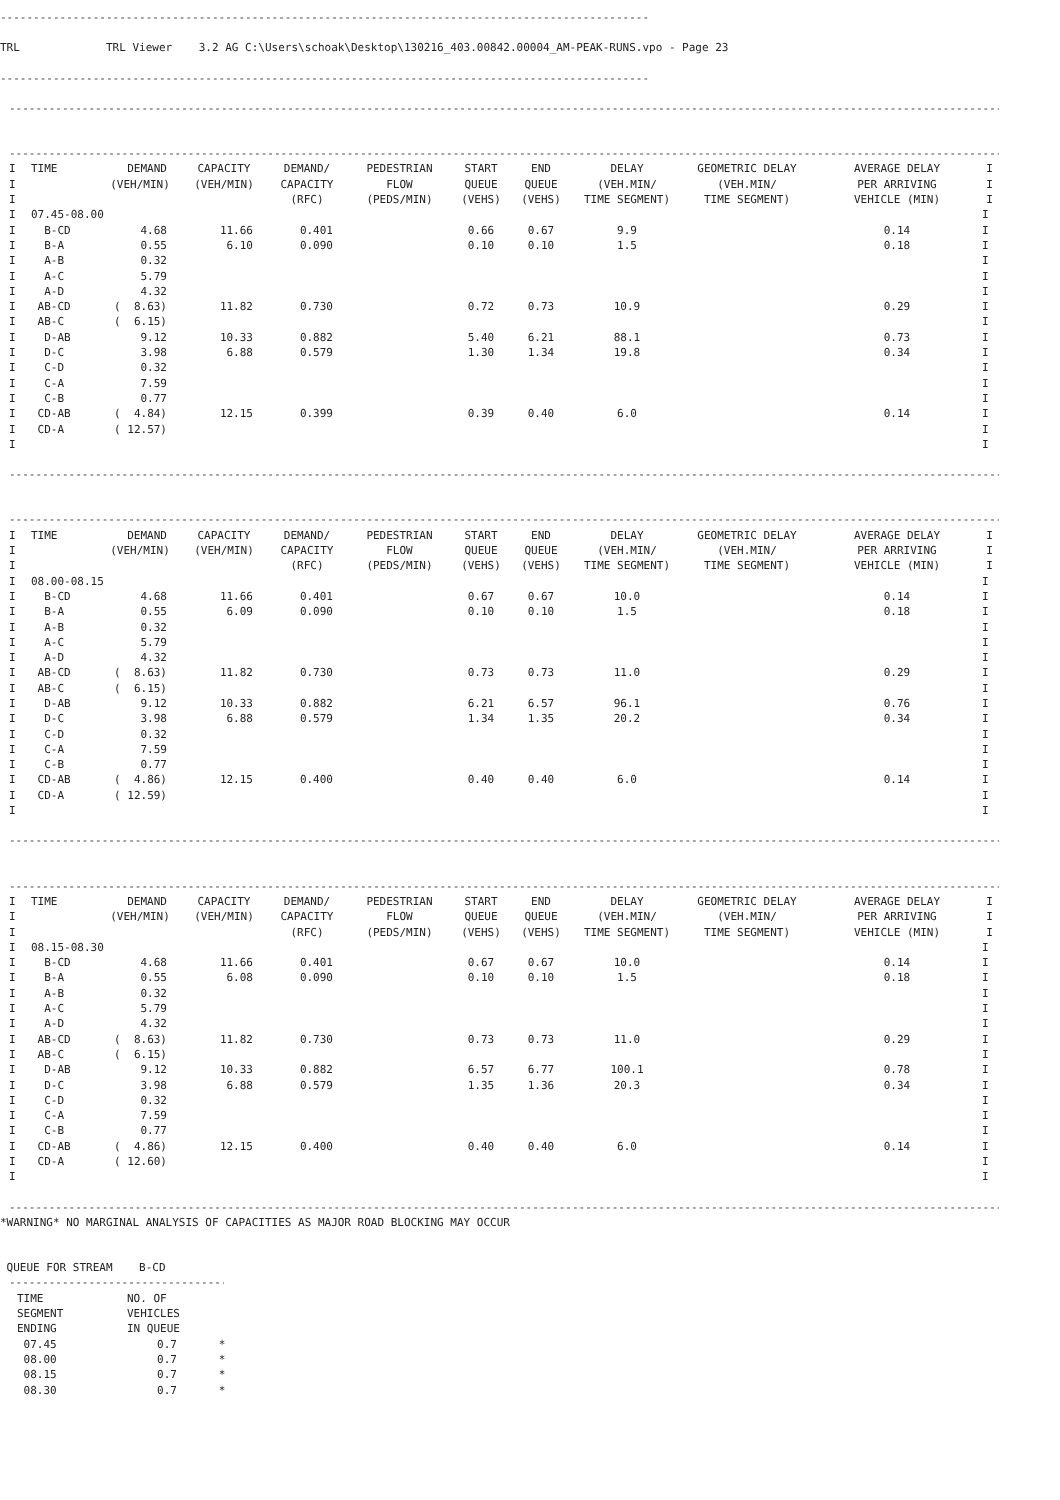--------------------------------------------------------------------------------------------------
TRL             TRL Viewer    3.2 AG C:\Users\schoak\Desktop\130216_403.00842.00004_AM-PEAK-RUNS.vpo - Page 23
--------------------------------------------------------------------------------------------------
-------------------------------------------------------------------------------------------------------------------------------------------------------
-------------------------------------------------------------------------------------------------------------------------------------------------------
| I | TIME | DEMAND | CAPACITY | DEMAND/ | PEDESTRIAN | START | END | DELAY | GEOMETRIC DELAY | AVERAGE DELAY | I |
| --- | --- | --- | --- | --- | --- | --- | --- | --- | --- | --- | --- |
| I | | (VEH/MIN) | (VEH/MIN) | CAPACITY | FLOW | QUEUE | QUEUE | (VEH.MIN/ | (VEH.MIN/ | PER ARRIVING | I |
| I | | | | (RFC) | (PEDS/MIN) | (VEHS) | (VEHS) | TIME SEGMENT) | TIME SEGMENT) | VEHICLE (MIN) | I |
| I | 07.45-08.00 | | | | | | | | | | I |
| I | B-CD | 4.68 | 11.66 | 0.401 | | 0.66 | 0.67 | 9.9 | | 0.14 | I |
| I | B-A | 0.55 | 6.10 | 0.090 | | 0.10 | 0.10 | 1.5 | | 0.18 | I |
| I | A-B | 0.32 | | | | | | | | | I |
| I | A-C | 5.79 | | | | | | | | | I |
| I | A-D | 4.32 | | | | | | | | | I |
| I | AB-CD | ( 8.63) | 11.82 | 0.730 | | 0.72 | 0.73 | 10.9 | | 0.29 | I |
| I | AB-C | ( 6.15) | | | | | | | | | I |
| I | D-AB | 9.12 | 10.33 | 0.882 | | 5.40 | 6.21 | 88.1 | | 0.73 | I |
| I | D-C | 3.98 | 6.88 | 0.579 | | 1.30 | 1.34 | 19.8 | | 0.34 | I |
| I | C-D | 0.32 | | | | | | | | | I |
| I | C-A | 7.59 | | | | | | | | | I |
| I | C-B | 0.77 | | | | | | | | | I |
| I | CD-AB | ( 4.84) | 12.15 | 0.399 | | 0.39 | 0.40 | 6.0 | | 0.14 | I |
| I | CD-A | ( 12.57) | | | | | | | | | I |
| I | | | | | | | | | | | I |
-------------------------------------------------------------------------------------------------------------------------------------------------------
-------------------------------------------------------------------------------------------------------------------------------------------------------
| I | TIME | DEMAND | CAPACITY | DEMAND/ | PEDESTRIAN | START | END | DELAY | GEOMETRIC DELAY | AVERAGE DELAY | I |
| --- | --- | --- | --- | --- | --- | --- | --- | --- | --- | --- | --- |
| I | | (VEH/MIN) | (VEH/MIN) | CAPACITY | FLOW | QUEUE | QUEUE | (VEH.MIN/ | (VEH.MIN/ | PER ARRIVING | I |
| I | | | | (RFC) | (PEDS/MIN) | (VEHS) | (VEHS) | TIME SEGMENT) | TIME SEGMENT) | VEHICLE (MIN) | I |
| I | 08.00-08.15 | | | | | | | | | | I |
| I | B-CD | 4.68 | 11.66 | 0.401 | | 0.67 | 0.67 | 10.0 | | 0.14 | I |
| I | B-A | 0.55 | 6.09 | 0.090 | | 0.10 | 0.10 | 1.5 | | 0.18 | I |
| I | A-B | 0.32 | | | | | | | | | I |
| I | A-C | 5.79 | | | | | | | | | I |
| I | A-D | 4.32 | | | | | | | | | I |
| I | AB-CD | ( 8.63) | 11.82 | 0.730 | | 0.73 | 0.73 | 11.0 | | 0.29 | I |
| I | AB-C | ( 6.15) | | | | | | | | | I |
| I | D-AB | 9.12 | 10.33 | 0.882 | | 6.21 | 6.57 | 96.1 | | 0.76 | I |
| I | D-C | 3.98 | 6.88 | 0.579 | | 1.34 | 1.35 | 20.2 | | 0.34 | I |
| I | C-D | 0.32 | | | | | | | | | I |
| I | C-A | 7.59 | | | | | | | | | I |
| I | C-B | 0.77 | | | | | | | | | I |
| I | CD-AB | ( 4.86) | 12.15 | 0.400 | | 0.40 | 0.40 | 6.0 | | 0.14 | I |
| I | CD-A | ( 12.59) | | | | | | | | | I |
| I | | | | | | | | | | | I |
-------------------------------------------------------------------------------------------------------------------------------------------------------
-------------------------------------------------------------------------------------------------------------------------------------------------------
| I | TIME | DEMAND | CAPACITY | DEMAND/ | PEDESTRIAN | START | END | DELAY | GEOMETRIC DELAY | AVERAGE DELAY | I |
| --- | --- | --- | --- | --- | --- | --- | --- | --- | --- | --- | --- |
| I | | (VEH/MIN) | (VEH/MIN) | CAPACITY | FLOW | QUEUE | QUEUE | (VEH.MIN/ | (VEH.MIN/ | PER ARRIVING | I |
| I | | | | (RFC) | (PEDS/MIN) | (VEHS) | (VEHS) | TIME SEGMENT) | TIME SEGMENT) | VEHICLE (MIN) | I |
| I | 08.15-08.30 | | | | | | | | | | I |
| I | B-CD | 4.68 | 11.66 | 0.401 | | 0.67 | 0.67 | 10.0 | | 0.14 | I |
| I | B-A | 0.55 | 6.08 | 0.090 | | 0.10 | 0.10 | 1.5 | | 0.18 | I |
| I | A-B | 0.32 | | | | | | | | | I |
| I | A-C | 5.79 | | | | | | | | | I |
| I | A-D | 4.32 | | | | | | | | | I |
| I | AB-CD | ( 8.63) | 11.82 | 0.730 | | 0.73 | 0.73 | 11.0 | | 0.29 | I |
| I | AB-C | ( 6.15) | | | | | | | | | I |
| I | D-AB | 9.12 | 10.33 | 0.882 | | 6.57 | 6.77 | 100.1 | | 0.78 | I |
| I | D-C | 3.98 | 6.88 | 0.579 | | 1.35 | 1.36 | 20.3 | | 0.34 | I |
| I | C-D | 0.32 | | | | | | | | | I |
| I | C-A | 7.59 | | | | | | | | | I |
| I | C-B | 0.77 | | | | | | | | | I |
| I | CD-AB | ( 4.86) | 12.15 | 0.400 | | 0.40 | 0.40 | 6.0 | | 0.14 | I |
| I | CD-A | ( 12.60) | | | | | | | | | I |
| I | | | | | | | | | | | I |
-------------------------------------------------------------------------------------------------------------------------------------------------------
*WARNING* NO MARGINAL ANALYSIS OF CAPACITIES AS MAJOR ROAD BLOCKING MAY OCCUR
 QUEUE FOR STREAM    B-CD
----------------------------------
| TIME | NO. OF | |
| --- | --- | --- |
| SEGMENT | VEHICLES | |
| ENDING | IN QUEUE | |
| 07.45 | 0.7 | * |
| 08.00 | 0.7 | * |
| 08.15 | 0.7 | * |
| 08.30 | 0.7 | * |